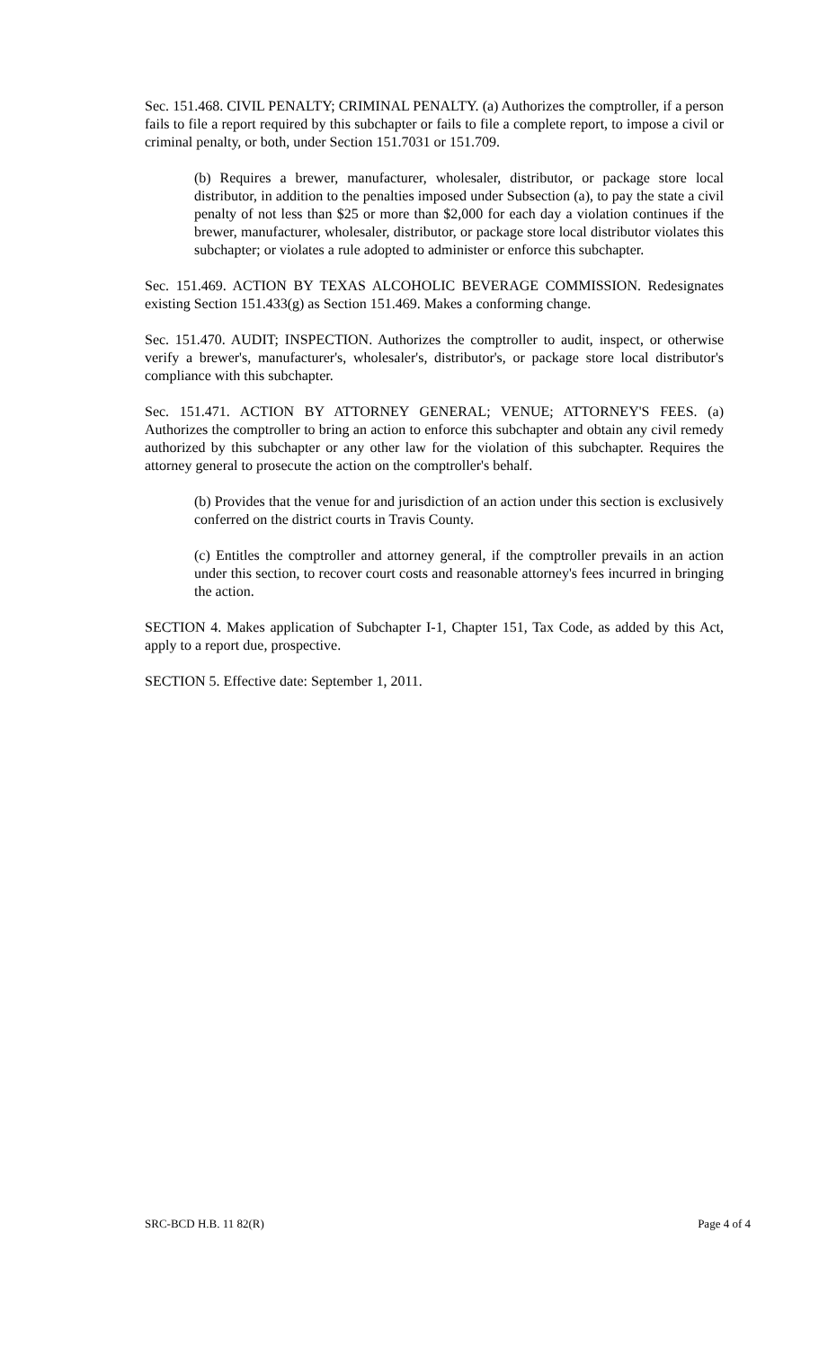Sec. 151.468. CIVIL PENALTY; CRIMINAL PENALTY. (a) Authorizes the comptroller, if a person fails to file a report required by this subchapter or fails to file a complete report, to impose a civil or criminal penalty, or both, under Section 151.7031 or 151.709.
(b) Requires a brewer, manufacturer, wholesaler, distributor, or package store local distributor, in addition to the penalties imposed under Subsection (a), to pay the state a civil penalty of not less than $25 or more than $2,000 for each day a violation continues if the brewer, manufacturer, wholesaler, distributor, or package store local distributor violates this subchapter; or violates a rule adopted to administer or enforce this subchapter.
Sec. 151.469. ACTION BY TEXAS ALCOHOLIC BEVERAGE COMMISSION. Redesignates existing Section 151.433(g) as Section 151.469. Makes a conforming change.
Sec. 151.470. AUDIT; INSPECTION. Authorizes the comptroller to audit, inspect, or otherwise verify a brewer's, manufacturer's, wholesaler's, distributor's, or package store local distributor's compliance with this subchapter.
Sec. 151.471. ACTION BY ATTORNEY GENERAL; VENUE; ATTORNEY'S FEES. (a) Authorizes the comptroller to bring an action to enforce this subchapter and obtain any civil remedy authorized by this subchapter or any other law for the violation of this subchapter. Requires the attorney general to prosecute the action on the comptroller's behalf.
(b) Provides that the venue for and jurisdiction of an action under this section is exclusively conferred on the district courts in Travis County.
(c) Entitles the comptroller and attorney general, if the comptroller prevails in an action under this section, to recover court costs and reasonable attorney's fees incurred in bringing the action.
SECTION 4. Makes application of Subchapter I-1, Chapter 151, Tax Code, as added by this Act, apply to a report due, prospective.
SECTION 5. Effective date: September 1, 2011.
SRC-BCD H.B. 11 82(R) Page 4 of 4